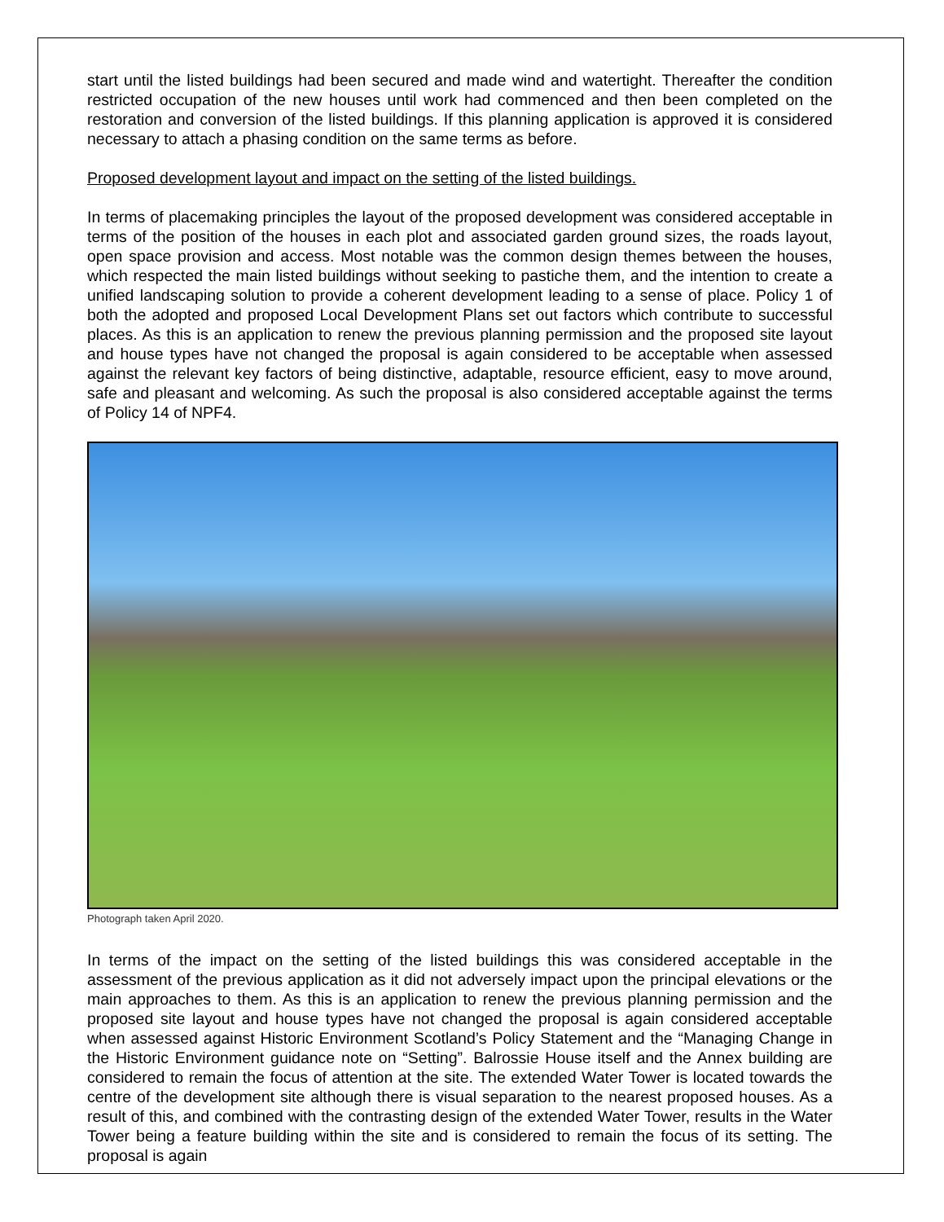start until the listed buildings had been secured and made wind and watertight. Thereafter the condition restricted occupation of the new houses until work had commenced and then been completed on the restoration and conversion of the listed buildings. If this planning application is approved it is considered necessary to attach a phasing condition on the same terms as before.
Proposed development layout and impact on the setting of the listed buildings.
In terms of placemaking principles the layout of the proposed development was considered acceptable in terms of the position of the houses in each plot and associated garden ground sizes, the roads layout, open space provision and access. Most notable was the common design themes between the houses, which respected the main listed buildings without seeking to pastiche them, and the intention to create a unified landscaping solution to provide a coherent development leading to a sense of place. Policy 1 of both the adopted and proposed Local Development Plans set out factors which contribute to successful places. As this is an application to renew the previous planning permission and the proposed site layout and house types have not changed the proposal is again considered to be acceptable when assessed against the relevant key factors of being distinctive, adaptable, resource efficient, easy to move around, safe and pleasant and welcoming. As such the proposal is also considered acceptable against the terms of Policy 14 of NPF4.
Photograph taken April 2020.
In terms of the impact on the setting of the listed buildings this was considered acceptable in the assessment of the previous application as it did not adversely impact upon the principal elevations or the main approaches to them. As this is an application to renew the previous planning permission and the proposed site layout and house types have not changed the proposal is again considered acceptable when assessed against Historic Environment Scotland’s Policy Statement and the “Managing Change in the Historic Environment guidance note on “Setting”. Balrossie House itself and the Annex building are considered to remain the focus of attention at the site. The extended Water Tower is located towards the centre of the development site although there is visual separation to the nearest proposed houses. As a result of this, and combined with the contrasting design of the extended Water Tower, results in the Water Tower being a feature building within the site and is considered to remain the focus of its setting. The proposal is again